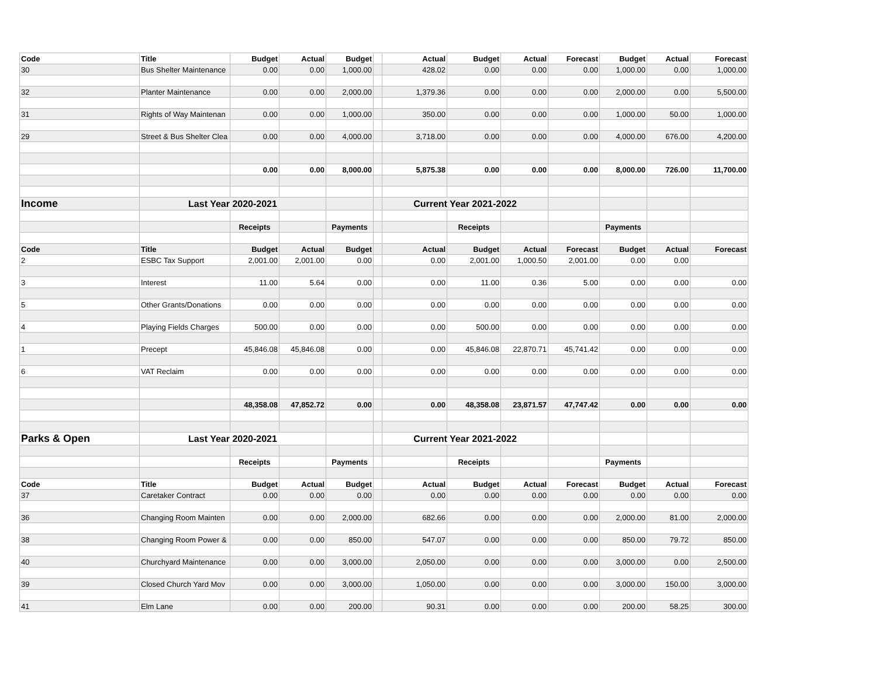| Code | Title | Budget | Actual | Budget | | Actual | Budget | Actual | Forecast | Budget | Actual | Forecast |
| 30 | Bus Shelter Maintenance | 0.00 | 0.00 | 1,000.00 | | 428.02 | 0.00 | 0.00 | 0.00 | 1,000.00 | 0.00 | 1,000.00 |
| 32 | Planter Maintenance | 0.00 | 0.00 | 2,000.00 | | 1,379.36 | 0.00 | 0.00 | 0.00 | 2,000.00 | 0.00 | 5,500.00 |
| 31 | Rights of Way Maintenan | 0.00 | 0.00 | 1,000.00 | | 350.00 | 0.00 | 0.00 | 0.00 | 1,000.00 | 50.00 | 1,000.00 |
| 29 | Street & Bus Shelter Clea | 0.00 | 0.00 | 4,000.00 | | 3,718.00 | 0.00 | 0.00 | 0.00 | 4,000.00 | 676.00 | 4,200.00 |
| | | 0.00 | 0.00 | 8,000.00 | | 5,875.38 | 0.00 | 0.00 | 0.00 | 8,000.00 | 726.00 | 11,700.00 |
| Income | Last Year 2020-2021 | | | | | Current Year 2021-2022 | | | | | | |
| | | Receipts | | Payments | | | Receipts | | | Payments | | |
| Code | Title | Budget | Actual | Budget | | Actual | Budget | Actual | Forecast | Budget | Actual | Forecast |
| 2 | ESBC Tax Support | 2,001.00 | 2,001.00 | 0.00 | | 0.00 | 2,001.00 | 1,000.50 | 2,001.00 | 0.00 | 0.00 | |
| 3 | Interest | 11.00 | 5.64 | 0.00 | | 0.00 | 11.00 | 0.36 | 5.00 | 0.00 | 0.00 | 0.00 |
| 5 | Other Grants/Donations | 0.00 | 0.00 | 0.00 | | 0.00 | 0.00 | 0.00 | 0.00 | 0.00 | 0.00 | 0.00 |
| 4 | Playing Fields Charges | 500.00 | 0.00 | 0.00 | | 0.00 | 500.00 | 0.00 | 0.00 | 0.00 | 0.00 | 0.00 |
| 1 | Precept | 45,846.08 | 45,846.08 | 0.00 | | 0.00 | 45,846.08 | 22,870.71 | 45,741.42 | 0.00 | 0.00 | 0.00 |
| 6 | VAT Reclaim | 0.00 | 0.00 | 0.00 | | 0.00 | 0.00 | 0.00 | 0.00 | 0.00 | 0.00 | 0.00 |
| | | 48,358.08 | 47,852.72 | 0.00 | | 0.00 | 48,358.08 | 23,871.57 | 47,747.42 | 0.00 | 0.00 | 0.00 |
| Parks & Open | Last Year 2020-2021 | | | | | Current Year 2021-2022 | | | | | | |
| | | Receipts | | Payments | | | Receipts | | | Payments | | |
| Code | Title | Budget | Actual | Budget | | Actual | Budget | Actual | Forecast | Budget | Actual | Forecast |
| 37 | Caretaker Contract | 0.00 | 0.00 | 0.00 | | 0.00 | 0.00 | 0.00 | 0.00 | 0.00 | 0.00 | 0.00 |
| 36 | Changing Room Mainten | 0.00 | 0.00 | 2,000.00 | | 682.66 | 0.00 | 0.00 | 0.00 | 2,000.00 | 81.00 | 2,000.00 |
| 38 | Changing Room Power & | 0.00 | 0.00 | 850.00 | | 547.07 | 0.00 | 0.00 | 0.00 | 850.00 | 79.72 | 850.00 |
| 40 | Churchyard Maintenance | 0.00 | 0.00 | 3,000.00 | | 2,050.00 | 0.00 | 0.00 | 0.00 | 3,000.00 | 0.00 | 2,500.00 |
| 39 | Closed Church Yard Mov | 0.00 | 0.00 | 3,000.00 | | 1,050.00 | 0.00 | 0.00 | 0.00 | 3,000.00 | 150.00 | 3,000.00 |
| 41 | Elm Lane | 0.00 | 0.00 | 200.00 | | 90.31 | 0.00 | 0.00 | 0.00 | 200.00 | 58.25 | 300.00 |